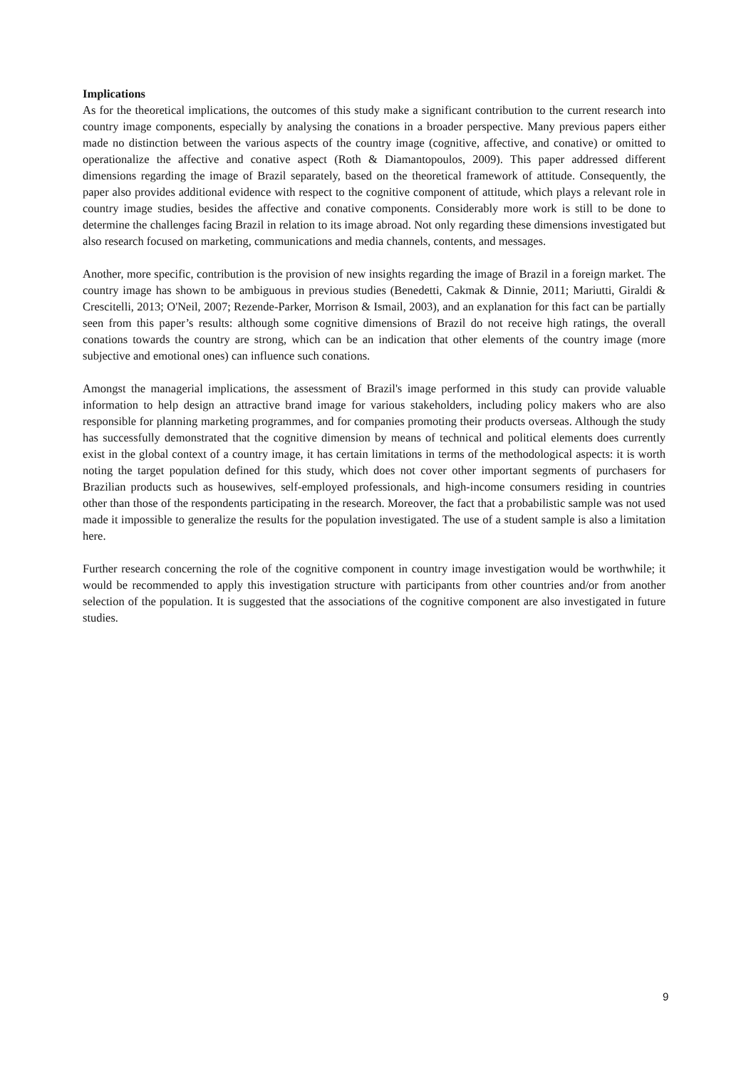Implications
As for the theoretical implications, the outcomes of this study make a significant contribution to the current research into country image components, especially by analysing the conations in a broader perspective. Many previous papers either made no distinction between the various aspects of the country image (cognitive, affective, and conative) or omitted to operationalize the affective and conative aspect (Roth & Diamantopoulos, 2009). This paper addressed different dimensions regarding the image of Brazil separately, based on the theoretical framework of attitude. Consequently, the paper also provides additional evidence with respect to the cognitive component of attitude, which plays a relevant role in country image studies, besides the affective and conative components. Considerably more work is still to be done to determine the challenges facing Brazil in relation to its image abroad. Not only regarding these dimensions investigated but also research focused on marketing, communications and media channels, contents, and messages.
Another, more specific, contribution is the provision of new insights regarding the image of Brazil in a foreign market. The country image has shown to be ambiguous in previous studies (Benedetti, Cakmak & Dinnie, 2011; Mariutti, Giraldi & Crescitelli, 2013; O'Neil, 2007; Rezende-Parker, Morrison & Ismail, 2003), and an explanation for this fact can be partially seen from this paper’s results: although some cognitive dimensions of Brazil do not receive high ratings, the overall conations towards the country are strong, which can be an indication that other elements of the country image (more subjective and emotional ones) can influence such conations.
Amongst the managerial implications, the assessment of Brazil's image performed in this study can provide valuable information to help design an attractive brand image for various stakeholders, including policy makers who are also responsible for planning marketing programmes, and for companies promoting their products overseas. Although the study has successfully demonstrated that the cognitive dimension by means of technical and political elements does currently exist in the global context of a country image, it has certain limitations in terms of the methodological aspects: it is worth noting the target population defined for this study, which does not cover other important segments of purchasers for Brazilian products such as housewives, self-employed professionals, and high-income consumers residing in countries other than those of the respondents participating in the research. Moreover, the fact that a probabilistic sample was not used made it impossible to generalize the results for the population investigated. The use of a student sample is also a limitation here.
Further research concerning the role of the cognitive component in country image investigation would be worthwhile; it would be recommended to apply this investigation structure with participants from other countries and/or from another selection of the population. It is suggested that the associations of the cognitive component are also investigated in future studies.
9